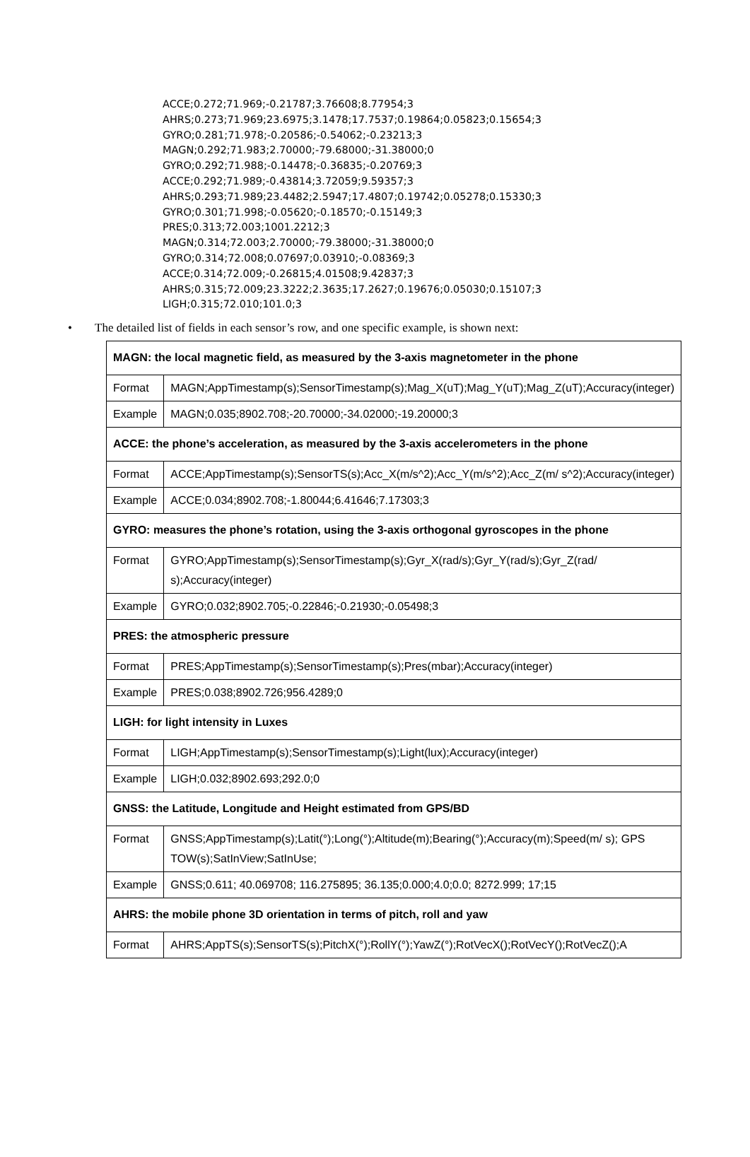ACCE;0.272;71.969;-0.21787;3.76608;8.77954;3
AHRS;0.273;71.969;23.6975;3.1478;17.7537;0.19864;0.05823;0.15654;3
GYRO;0.281;71.978;-0.20586;-0.54062;-0.23213;3
MAGN;0.292;71.983;2.70000;-79.68000;-31.38000;0
GYRO;0.292;71.988;-0.14478;-0.36835;-0.20769;3
ACCE;0.292;71.989;-0.43814;3.72059;9.59357;3
AHRS;0.293;71.989;23.4482;2.5947;17.4807;0.19742;0.05278;0.15330;3
GYRO;0.301;71.998;-0.05620;-0.18570;-0.15149;3
PRES;0.313;72.003;1001.2212;3
MAGN;0.314;72.003;2.70000;-79.38000;-31.38000;0
GYRO;0.314;72.008;0.07697;0.03910;-0.08369;3
ACCE;0.314;72.009;-0.26815;4.01508;9.42837;3
AHRS;0.315;72.009;23.3222;2.3635;17.2627;0.19676;0.05030;0.15107;3
LIGH;0.315;72.010;101.0;3
• The detailed list of fields in each sensor’s row, and one specific example, is shown next:
| MAGN: the local magnetic field, as measured by the 3-axis magnetometer in the phone | |
| --- | --- |
| Format | MAGN;AppTimestamp(s);SensorTimestamp(s);Mag_X(uT);Mag_Y(uT);Mag_Z(uT);Accuracy(integer) |
| Example | MAGN;0.035;8902.708;-20.70000;-34.02000;-19.20000;3 |
| ACCE: the phone’s acceleration, as measured by the 3-axis accelerometers in the phone | |
| Format | ACCE;AppTimestamp(s);SensorTS(s);Acc_X(m/s^2);Acc_Y(m/s^2);Acc_Z(m/ s^2);Accuracy(integer) |
| Example | ACCE;0.034;8902.708;-1.80044;6.41646;7.17303;3 |
| GYRO: measures the phone’s rotation, using the 3-axis orthogonal gyroscopes in the phone | |
| Format | GYRO;AppTimestamp(s);SensorTimestamp(s);Gyr_X(rad/s);Gyr_Y(rad/s);Gyr_Z(rad/ s);Accuracy(integer) |
| Example | GYRO;0.032;8902.705;-0.22846;-0.21930;-0.05498;3 |
| PRES: the atmospheric pressure | |
| Format | PRES;AppTimestamp(s);SensorTimestamp(s);Pres(mbar);Accuracy(integer) |
| Example | PRES;0.038;8902.726;956.4289;0 |
| LIGH: for light intensity in Luxes | |
| Format | LIGH;AppTimestamp(s);SensorTimestamp(s);Light(lux);Accuracy(integer) |
| Example | LIGH;0.032;8902.693;292.0;0 |
| GNSS: the Latitude, Longitude and Height estimated from GPS/BD | |
| Format | GNSS;AppTimestamp(s);Latit(°);Long(°);Altitude(m);Bearing(°);Accuracy(m);Speed(m/ s); GPS TOW(s);SatInView;SatInUse; |
| Example | GNSS;0.611; 40.069708; 116.275895; 36.135;0.000;4.0;0.0; 8272.999; 17;15 |
| AHRS: the mobile phone 3D orientation in terms of pitch, roll and yaw | |
| Format | AHRS;AppTS(s);SensorTS(s);PitchX(°);RollY(°);YawZ(°);RotVecX();RotVecY();RotVecZ();A |